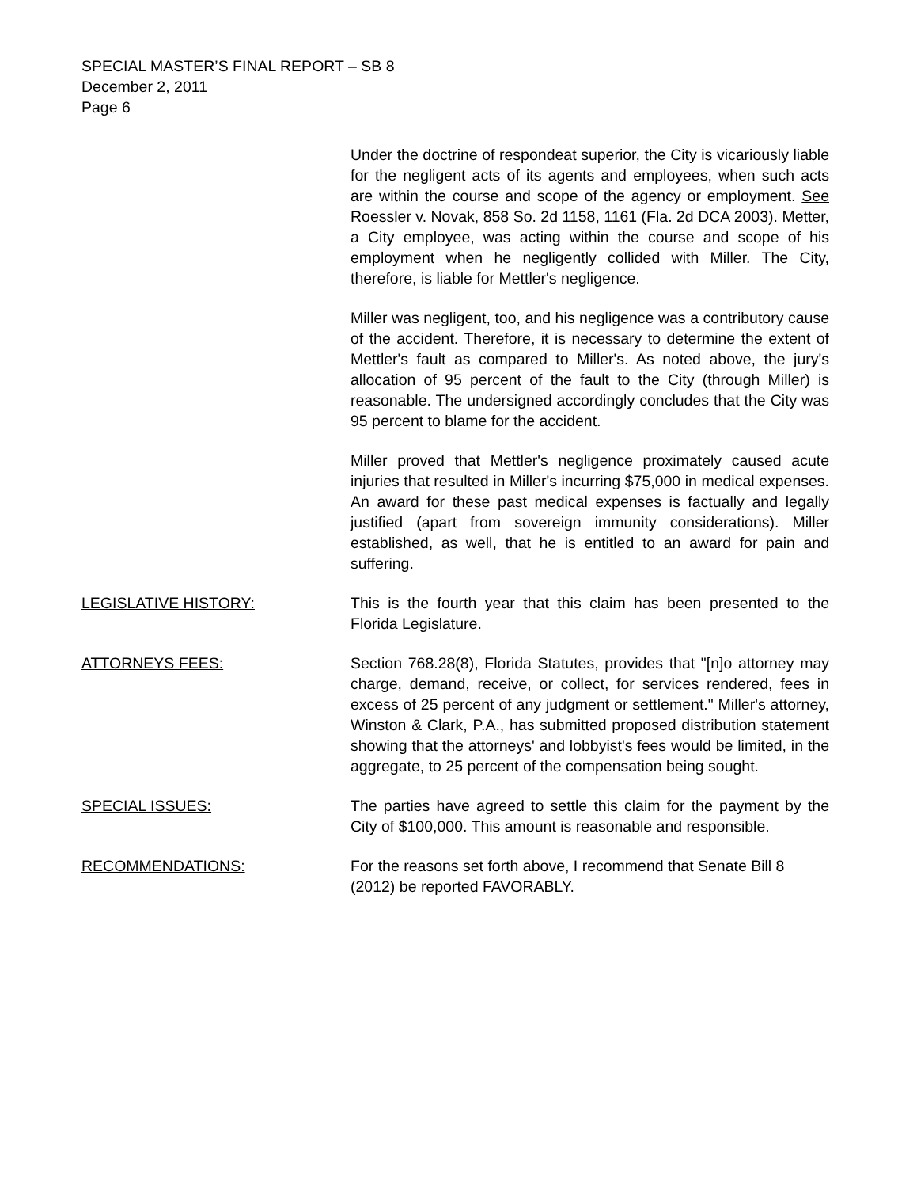SPECIAL MASTER’S FINAL REPORT – SB 8
December 2, 2011
Page 6
Under the doctrine of respondeat superior, the City is vicariously liable for the negligent acts of its agents and employees, when such acts are within the course and scope of the agency or employment. See Roessler v. Novak, 858 So. 2d 1158, 1161 (Fla. 2d DCA 2003). Metter, a City employee, was acting within the course and scope of his employment when he negligently collided with Miller. The City, therefore, is liable for Mettler's negligence.
Miller was negligent, too, and his negligence was a contributory cause of the accident. Therefore, it is necessary to determine the extent of Mettler's fault as compared to Miller's. As noted above, the jury's allocation of 95 percent of the fault to the City (through Miller) is reasonable. The undersigned accordingly concludes that the City was 95 percent to blame for the accident.
Miller proved that Mettler's negligence proximately caused acute injuries that resulted in Miller's incurring $75,000 in medical expenses. An award for these past medical expenses is factually and legally justified (apart from sovereign immunity considerations). Miller established, as well, that he is entitled to an award for pain and suffering.
LEGISLATIVE HISTORY: This is the fourth year that this claim has been presented to the Florida Legislature.
ATTORNEYS FEES: Section 768.28(8), Florida Statutes, provides that "[n]o attorney may charge, demand, receive, or collect, for services rendered, fees in excess of 25 percent of any judgment or settlement." Miller's attorney, Winston & Clark, P.A., has submitted proposed distribution statement showing that the attorneys' and lobbyist's fees would be limited, in the aggregate, to 25 percent of the compensation being sought.
SPECIAL ISSUES: The parties have agreed to settle this claim for the payment by the City of $100,000. This amount is reasonable and responsible.
RECOMMENDATIONS: For the reasons set forth above, I recommend that Senate Bill 8 (2012) be reported FAVORABLY.